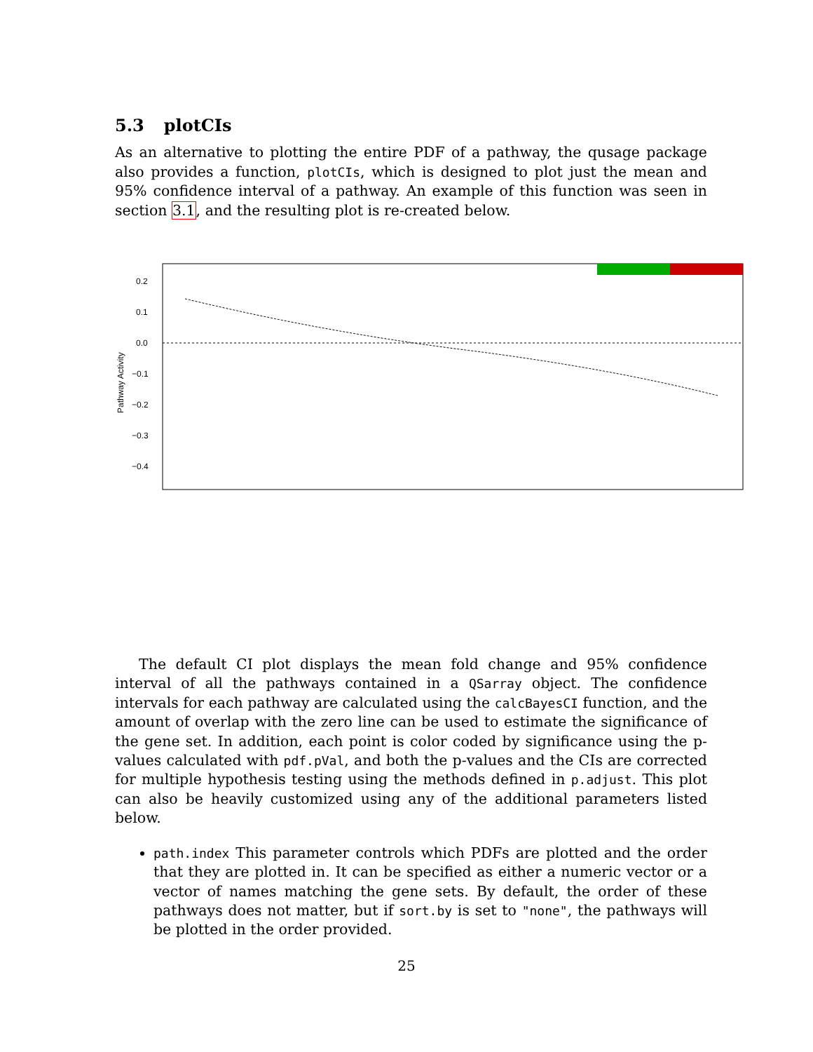5.3 plotCIs
As an alternative to plotting the entire PDF of a pathway, the qusage package also provides a function, plotCIs, which is designed to plot just the mean and 95% confidence interval of a pathway. An example of this function was seen in section 3.1, and the resulting plot is re-created below.
0.2
0.1
0.0
−0.1
−0.2
−0.3
−0.4
Pathway Activity
The default CI plot displays the mean fold change and 95% confidence interval of all the pathways contained in a QSarray object. The confidence intervals for each pathway are calculated using the calcBayesCI function, and the amount of overlap with the zero line can be used to estimate the significance of the gene set. In addition, each point is color coded by significance using the p-values calculated with pdf.pVal, and both the p-values and the CIs are corrected for multiple hypothesis testing using the methods defined in p.adjust. This plot can also be heavily customized using any of the additional parameters listed below.
path.index This parameter controls which PDFs are plotted and the order that they are plotted in. It can be specified as either a numeric vector or a vector of names matching the gene sets. By default, the order of these pathways does not matter, but if sort.by is set to "none", the pathways will be plotted in the order provided.
25